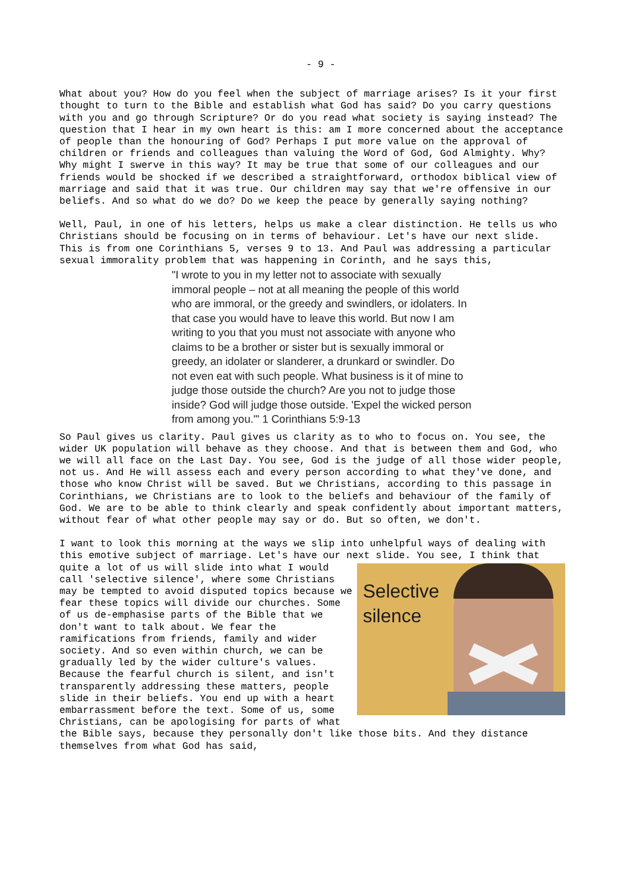- 9 -
What about you? How do you feel when the subject of marriage arises? Is it your first thought to turn to the Bible and establish what God has said? Do you carry questions with you and go through Scripture? Or do you read what society is saying instead? The question that I hear in my own heart is this: am I more concerned about the acceptance of people than the honouring of God? Perhaps I put more value on the approval of children or friends and colleagues than valuing the Word of God, God Almighty. Why? Why might I swerve in this way? It may be true that some of our colleagues and our friends would be shocked if we described a straightforward, orthodox biblical view of marriage and said that it was true. Our children may say that we're offensive in our beliefs. And so what do we do? Do we keep the peace by generally saying nothing?
Well, Paul, in one of his letters, helps us make a clear distinction. He tells us who Christians should be focusing on in terms of behaviour. Let's have our next slide. This is from one Corinthians 5, verses 9 to 13. And Paul was addressing a particular sexual immorality problem that was happening in Corinth, and he says this,
"I wrote to you in my letter not to associate with sexually immoral people – not at all meaning the people of this world who are immoral, or the greedy and swindlers, or idolaters. In that case you would have to leave this world. But now I am writing to you that you must not associate with anyone who claims to be a brother or sister but is sexually immoral or greedy, an idolater or slanderer, a drunkard or swindler. Do not even eat with such people. What business is it of mine to judge those outside the church? Are you not to judge those inside? God will judge those outside. 'Expel the wicked person from among you.'" 1 Corinthians 5:9-13
So Paul gives us clarity. Paul gives us clarity as to who to focus on. You see, the wider UK population will behave as they choose. And that is between them and God, who we will all face on the Last Day. You see, God is the judge of all those wider people, not us. And He will assess each and every person according to what they've done, and those who know Christ will be saved. But we Christians, according to this passage in Corinthians, we Christians are to look to the beliefs and behaviour of the family of God. We are to be able to think clearly and speak confidently about important matters, without fear of what other people may say or do. But so often, we don't.
I want to look this morning at the ways we slip into unhelpful ways of dealing with this emotive subject of marriage. Let's have our next slide. You see, I
Selective
silence
think that quite a lot of us will slide into what I would call 'selective silence', where some Christians may be tempted to avoid disputed topics because we fear these topics will divide our churches. Some of us de-emphasise parts of the Bible that we don't want to talk about. We fear the ramifications from friends, family and wider society. And so even within church, we can be gradually led by the wider culture's values. Because the fearful church is silent, and isn't transparently addressing these matters, people slide in their beliefs. You end up with a heart embarrassment before the text. Some of us, some Christians, can be apologising for parts of what the Bible says, because they personally don't like those bits. And they distance themselves from what God has said,